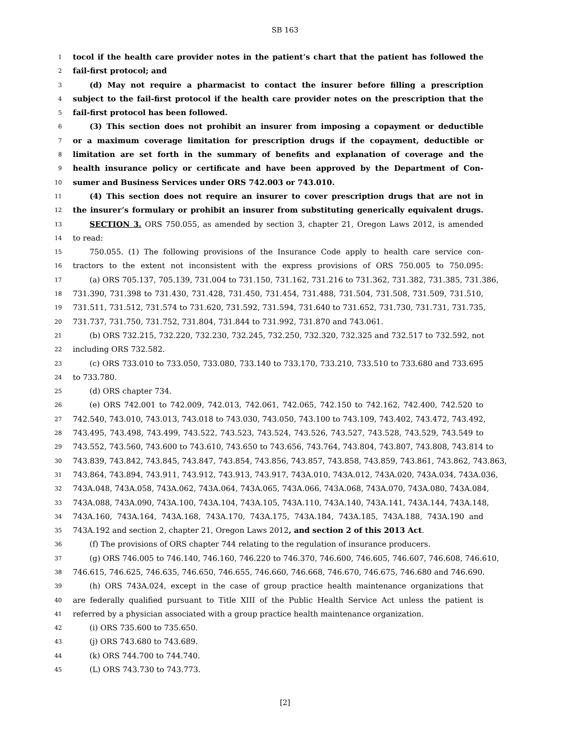SB 163
1 tocol if the health care provider notes in the patient’s chart that the patient has followed the
2 fail-first protocol; and
3 (d) May not require a pharmacist to contact the insurer before filling a prescription
4 subject to the fail-first protocol if the health care provider notes on the prescription that the
5 fail-first protocol has been followed.
6 (3) This section does not prohibit an insurer from imposing a copayment or deductible
7 or a maximum coverage limitation for prescription drugs if the copayment, deductible or
8 limitation are set forth in the summary of benefits and explanation of coverage and the
9 health insurance policy or certificate and have been approved by the Department of Con-
10 sumer and Business Services under ORS 742.003 or 743.010.
11 (4) This section does not require an insurer to cover prescription drugs that are not in
12 the insurer’s formulary or prohibit an insurer from substituting generically equivalent drugs.
13 SECTION 3. ORS 750.055, as amended by section 3, chapter 21, Oregon Laws 2012, is amended
14 to read:
15 750.055. (1) The following provisions of the Insurance Code apply to health care service con-
16 tractors to the extent not inconsistent with the express provisions of ORS 750.005 to 750.095:
17 (a) ORS 705.137, 705.139, 731.004 to 731.150, 731.162, 731.216 to 731.362, 731.382, 731.385, 731.386,
18 731.390, 731.398 to 731.430, 731.428, 731.450, 731.454, 731.488, 731.504, 731.508, 731.509, 731.510,
19 731.511, 731.512, 731.574 to 731.620, 731.592, 731.594, 731.640 to 731.652, 731.730, 731.731, 731.735,
20 731.737, 731.750, 731.752, 731.804, 731.844 to 731.992, 731.870 and 743.061.
21 (b) ORS 732.215, 732.220, 732.230, 732.245, 732.250, 732.320, 732.325 and 732.517 to 732.592, not
22 including ORS 732.582.
23 (c) ORS 733.010 to 733.050, 733.080, 733.140 to 733.170, 733.210, 733.510 to 733.680 and 733.695
24 to 733.780.
25 (d) ORS chapter 734.
26 (e) ORS 742.001 to 742.009, 742.013, 742.061, 742.065, 742.150 to 742.162, 742.400, 742.520 to
27 742.540, 743.010, 743.013, 743.018 to 743.030, 743.050, 743.100 to 743.109, 743.402, 743.472, 743.492,
28 743.495, 743.498, 743.499, 743.522, 743.523, 743.524, 743.526, 743.527, 743.528, 743.529, 743.549 to
29 743.552, 743.560, 743.600 to 743.610, 743.650 to 743.656, 743.764, 743.804, 743.807, 743.808, 743.814 to
30 743.839, 743.842, 743.845, 743.847, 743.854, 743.856, 743.857, 743.858, 743.859, 743.861, 743.862, 743.863,
31 743.864, 743.894, 743.911, 743.912, 743.913, 743.917, 743A.010, 743A.012, 743A.020, 743A.034, 743A.036,
32 743A.048, 743A.058, 743A.062, 743A.064, 743A.065, 743A.066, 743A.068, 743A.070, 743A.080, 743A.084,
33 743A.088, 743A.090, 743A.100, 743A.104, 743A.105, 743A.110, 743A.140, 743A.141, 743A.144, 743A.148,
34 743A.160, 743A.164, 743A.168, 743A.170, 743A.175, 743A.184, 743A.185, 743A.188, 743A.190 and
35 743A.192 and section 2, chapter 21, Oregon Laws 2012, and section 2 of this 2013 Act.
36 (f) The provisions of ORS chapter 744 relating to the regulation of insurance producers.
37 (g) ORS 746.005 to 746.140, 746.160, 746.220 to 746.370, 746.600, 746.605, 746.607, 746.608, 746.610,
38 746.615, 746.625, 746.635, 746.650, 746.655, 746.660, 746.668, 746.670, 746.675, 746.680 and 746.690.
39 (h) ORS 743A.024, except in the case of group practice health maintenance organizations that
40 are federally qualified pursuant to Title XIII of the Public Health Service Act unless the patient is
41 referred by a physician associated with a group practice health maintenance organization.
42 (i) ORS 735.600 to 735.650.
43 (j) ORS 743.680 to 743.689.
44 (k) ORS 744.700 to 744.740.
45 (L) ORS 743.730 to 743.773.
[2]